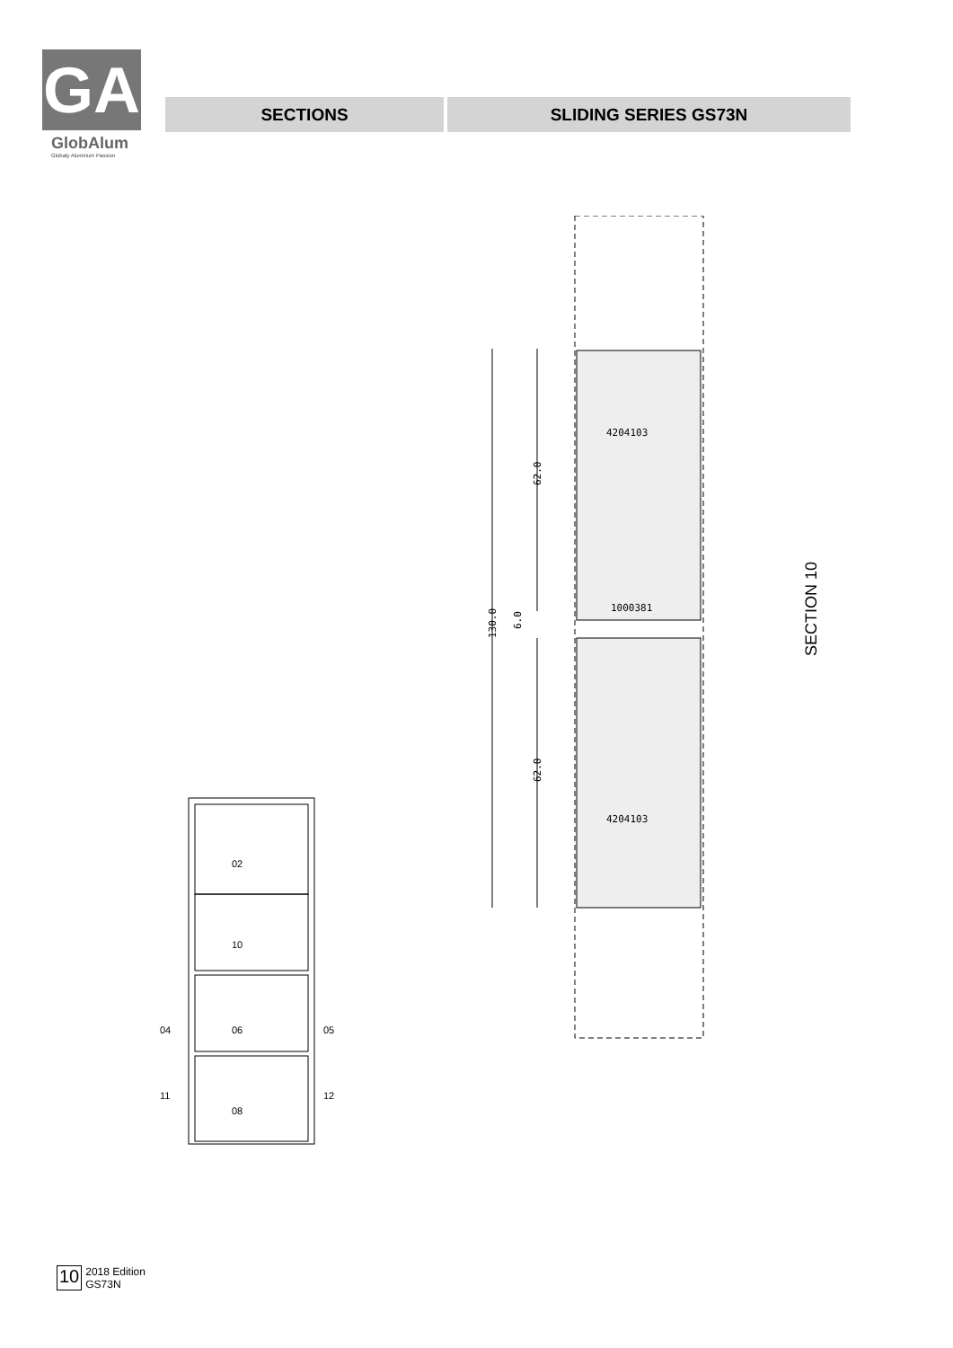GA
GlobAlum
Globaly Aluminum Passion
SECTIONS SLIDING SERIES GS73N
4204103
1000381
4204103
62.0
130.0
6.0
62.0
SECTION 10
02
10
04
06
05
11
08
12
10 2018 Edition
GS73N